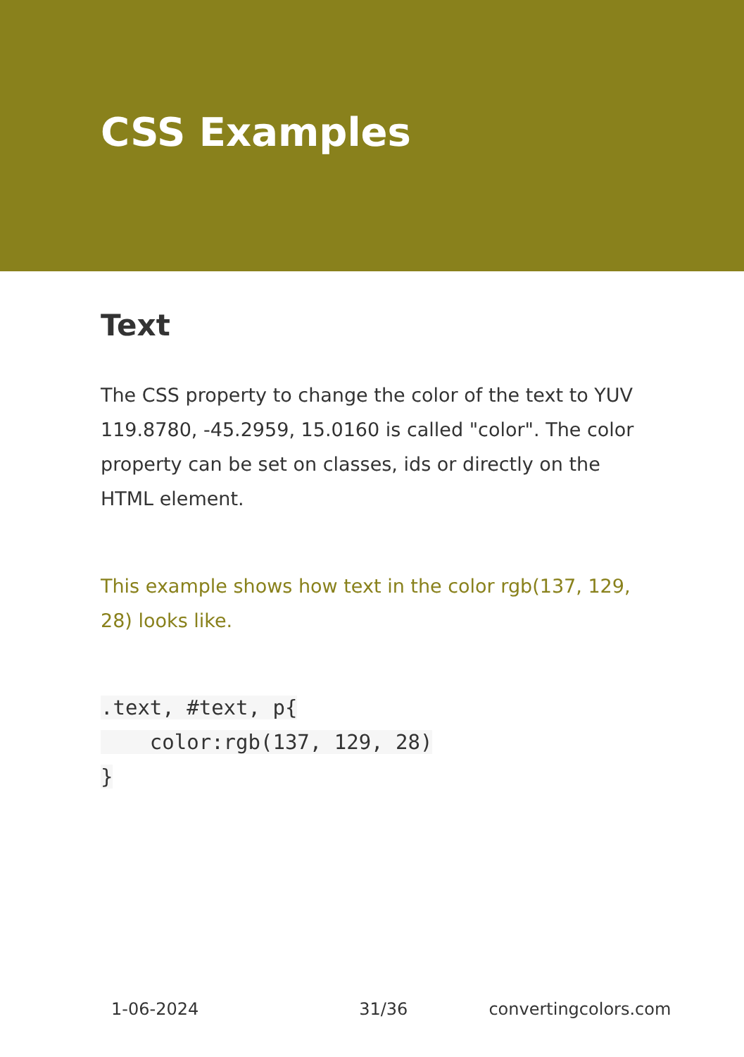CSS Examples
Text
The CSS property to change the color of the text to YUV 119.8780, -45.2959, 15.0160 is called "color". The color property can be set on classes, ids or directly on the HTML element.
This example shows how text in the color rgb(137, 129, 28) looks like.
.text, #text, p{
    color:rgb(137, 129, 28)
}
1-06-2024 31/36 convertingcolors.com